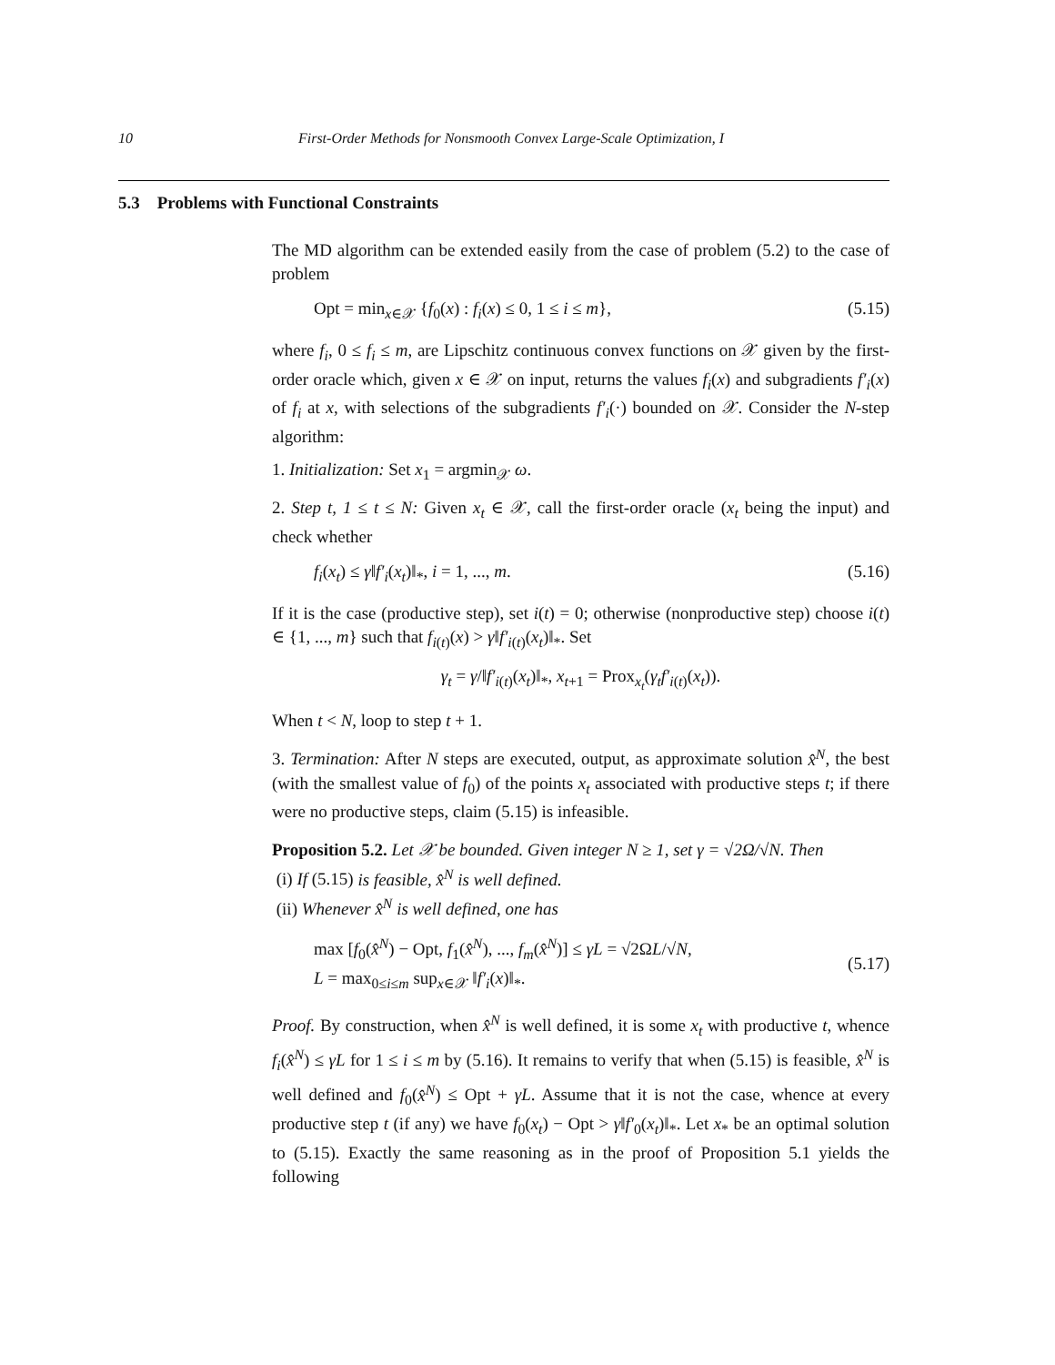10 First-Order Methods for Nonsmooth Convex Large-Scale Optimization, I
5.3 Problems with Functional Constraints
The MD algorithm can be extended easily from the case of problem (5.2) to the case of problem
Opt = min<sub>x∈𝒳</sub> {f<sub>0</sub>(x) : f<sub>i</sub>(x) ≤ 0, 1 ≤ i ≤ m}, (5.15)
where f<sub>i</sub>, 0 ≤ f<sub>i</sub> ≤ m, are Lipschitz continuous convex functions on 𝒳 given by the first-order oracle which, given x ∈ 𝒳 on input, returns the values f<sub>i</sub>(x) and subgradients f′<sub>i</sub>(x) of f<sub>i</sub> at x, with selections of the subgradients f′<sub>i</sub>(·) bounded on 𝒳. Consider the N-step algorithm:
1. Initialization: Set x<sub>1</sub> = argmin<sub>𝒳</sub> ω.
2. Step t, 1 ≤ t ≤ N: Given x<sub>t</sub> ∈ 𝒳, call the first-order oracle (x<sub>t</sub> being the input) and check whether
f<sub>i</sub>(x<sub>t</sub>) ≤ γ‖f′<sub>i</sub>(x<sub>t</sub>)‖<sub>*</sub>, i = 1, ..., m. (5.16)
If it is the case (productive step), set i(t) = 0; otherwise (nonproductive step) choose i(t) ∈ {1, ..., m} such that f<sub>i(t)</sub>(x) > γ‖f′<sub>i(t)</sub>(x<sub>t</sub>)‖<sub>*</sub>. Set
γ<sub>t</sub> = γ/‖f′<sub>i(t)</sub>(x<sub>t</sub>)‖<sub>*</sub>, x<sub>t+1</sub> = Prox<sub>x<sub>t</sub></sub>(γ<sub>t</sub>f′<sub>i(t)</sub>(x<sub>t</sub>)).
When t < N, loop to step t + 1.
3. Termination: After N steps are executed, output, as approximate solution x̂<sup>N</sup>, the best (with the smallest value of f<sub>0</sub>) of the points x<sub>t</sub> associated with productive steps t; if there were no productive steps, claim (5.15) is infeasible.
Proposition 5.2. Let 𝒳 be bounded. Given integer N ≥ 1, set γ = √2Ω/√N. Then
(i) If (5.15) is feasible, x̂<sup>N</sup> is well defined.
(ii) Whenever x̂<sup>N</sup> is well defined, one has
max [f<sub>0</sub>(x̂<sup>N</sup>) − Opt, f<sub>1</sub>(x̂<sup>N</sup>), ..., f<sub>m</sub>(x̂<sup>N</sup>)] ≤ γL = √2ΩL/√N,
L = max<sub>0≤i≤m</sub> sup<sub>x∈𝒳</sub> ‖f′<sub>i</sub>(x)‖<sub>*</sub>. (5.17)
Proof. By construction, when x̂<sup>N</sup> is well defined, it is some x<sub>t</sub> with productive t, whence f<sub>i</sub>(x̂<sup>N</sup>) ≤ γL for 1 ≤ i ≤ m by (5.16). It remains to verify that when (5.15) is feasible, x̂<sup>N</sup> is well defined and f<sub>0</sub>(x̂<sup>N</sup>) ≤ Opt + γL. Assume that it is not the case, whence at every productive step t (if any) we have f<sub>0</sub>(x<sub>t</sub>) − Opt > γ‖f′<sub>0</sub>(x<sub>t</sub>)‖<sub>*</sub>. Let x<sub>*</sub> be an optimal solution to (5.15). Exactly the same reasoning as in the proof of Proposition 5.1 yields the following